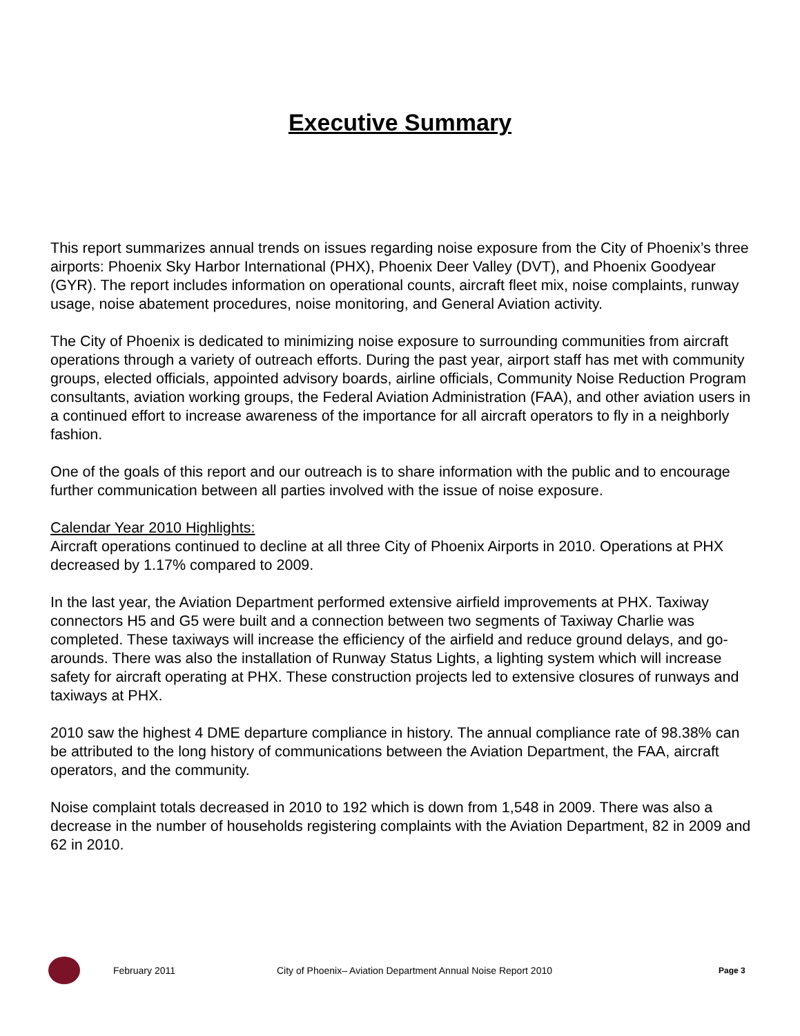Executive Summary
This report summarizes annual trends on issues regarding noise exposure from the City of Phoenix’s three airports: Phoenix Sky Harbor International (PHX), Phoenix Deer Valley (DVT), and Phoenix Goodyear (GYR). The report includes information on operational counts, aircraft fleet mix, noise complaints, runway usage, noise abatement procedures, noise monitoring, and General Aviation activity.
The City of Phoenix is dedicated to minimizing noise exposure to surrounding communities from aircraft operations through a variety of outreach efforts. During the past year, airport staff has met with community groups, elected officials, appointed advisory boards, airline officials, Community Noise Reduction Program consultants, aviation working groups, the Federal Aviation Administration (FAA), and other aviation users in a continued effort to increase awareness of the importance for all aircraft operators to fly in a neighborly fashion.
One of the goals of this report and our outreach is to share information with the public and to encourage further communication between all parties involved with the issue of noise exposure.
Calendar Year 2010 Highlights:
Aircraft operations continued to decline at all three City of Phoenix Airports in 2010. Operations at PHX decreased by 1.17% compared to 2009.
In the last year, the Aviation Department performed extensive airfield improvements at PHX. Taxiway connectors H5 and G5 were built and a connection between two segments of Taxiway Charlie was completed. These taxiways will increase the efficiency of the airfield and reduce ground delays, and go-arounds. There was also the installation of Runway Status Lights, a lighting system which will increase safety for aircraft operating at PHX. These construction projects led to extensive closures of runways and taxiways at PHX.
2010 saw the highest 4 DME departure compliance in history. The annual compliance rate of 98.38% can be attributed to the long history of communications between the Aviation Department, the FAA, aircraft operators, and the community.
Noise complaint totals decreased in 2010 to 192 which is down from 1,548 in 2009. There was also a decrease in the number of households registering complaints with the Aviation Department, 82 in 2009 and 62 in 2010.
February 2011 City of Phoenix– Aviation Department Annual Noise Report 2010 Page 3